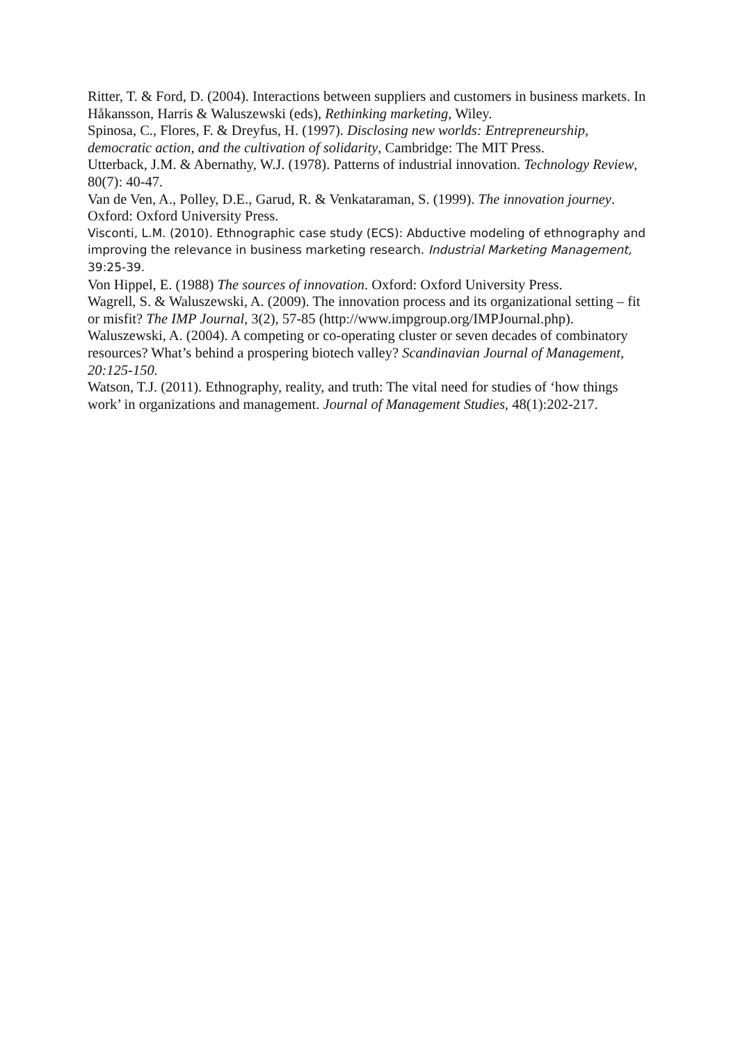Ritter, T. & Ford, D. (2004). Interactions between suppliers and customers in business markets. In Håkansson, Harris & Waluszewski (eds), Rethinking marketing, Wiley.
Spinosa, C., Flores, F. & Dreyfus, H. (1997). Disclosing new worlds: Entrepreneurship, democratic action, and the cultivation of solidarity, Cambridge: The MIT Press.
Utterback, J.M. & Abernathy, W.J. (1978). Patterns of industrial innovation. Technology Review, 80(7): 40-47.
Van de Ven, A., Polley, D.E., Garud, R. & Venkataraman, S. (1999). The innovation journey. Oxford: Oxford University Press.
Visconti, L.M. (2010). Ethnographic case study (ECS): Abductive modeling of ethnography and improving the relevance in business marketing research. Industrial Marketing Management, 39:25-39.
Von Hippel, E. (1988) The sources of innovation. Oxford: Oxford University Press.
Wagrell, S. & Waluszewski, A. (2009). The innovation process and its organizational setting – fit or misfit? The IMP Journal, 3(2), 57-85 (http://www.impgroup.org/IMPJournal.php).
Waluszewski, A. (2004). A competing or co-operating cluster or seven decades of combinatory resources? What’s behind a prospering biotech valley? Scandinavian Journal of Management, 20:125-150.
Watson, T.J. (2011). Ethnography, reality, and truth: The vital need for studies of ‘how things work’ in organizations and management. Journal of Management Studies, 48(1):202-217.